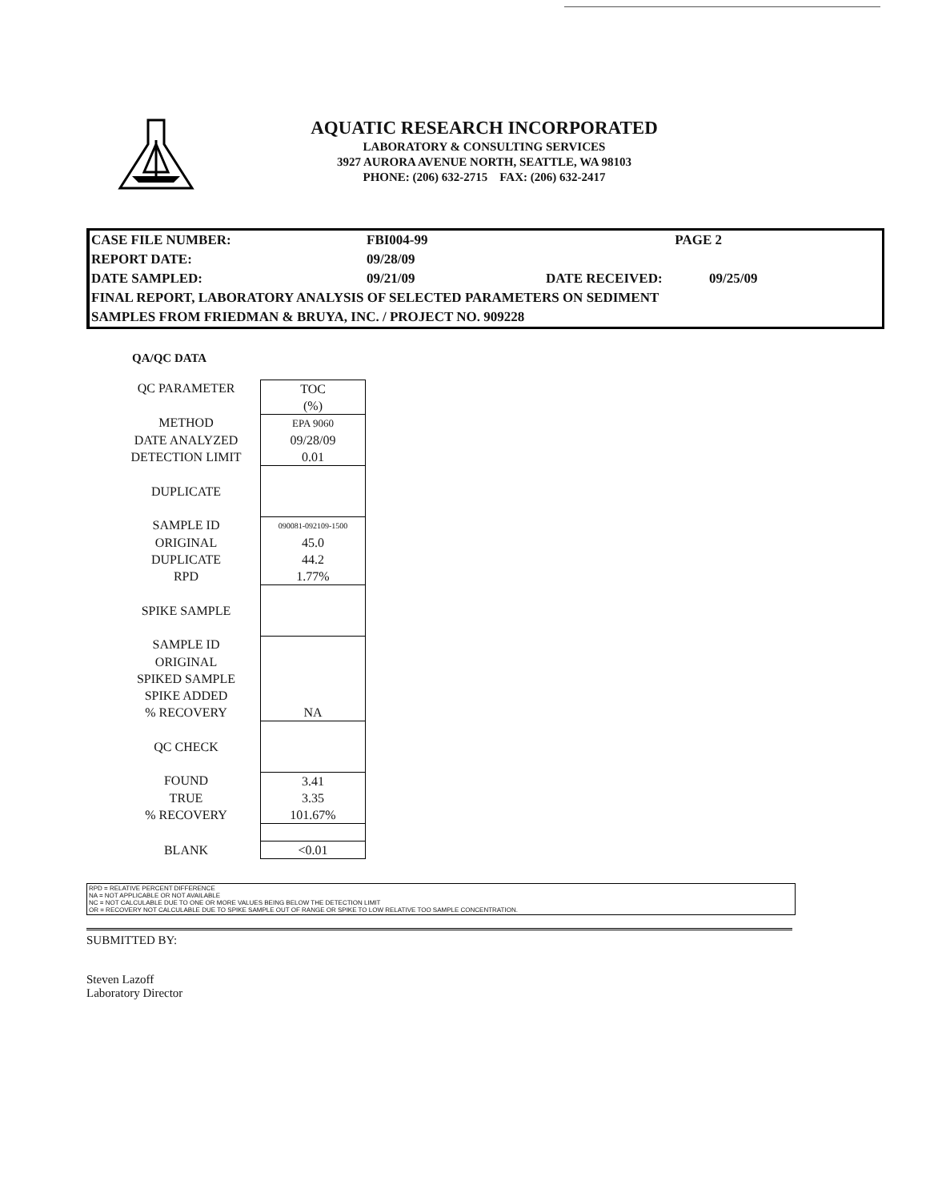AQUATIC RESEARCH INCORPORATED
LABORATORY & CONSULTING SERVICES
3927 AURORA AVENUE NORTH, SEATTLE, WA 98103
PHONE: (206) 632-2715 FAX: (206) 632-2417
| CASE FILE NUMBER: | FBI004-99 | PAGE 2 | |
| REPORT DATE: | 09/28/09 | | |
| DATE SAMPLED: | 09/21/09 | DATE RECEIVED: | 09/25/09 |
| FINAL REPORT, LABORATORY ANALYSIS OF SELECTED PARAMETERS ON SEDIMENT | | | |
| SAMPLES FROM FRIEDMAN & BRUYA, INC. / PROJECT NO. 909228 | | | |
QA/QC DATA
| QC PARAMETER | TOC |
| | (%) |
| METHOD | EPA 9060 |
| DATE ANALYZED | 09/28/09 |
| DETECTION LIMIT | 0.01 |
| DUPLICATE | |
| SAMPLE ID | 090081-092109-1500 |
| ORIGINAL | 45.0 |
| DUPLICATE | 44.2 |
| RPD | 1.77% |
| SPIKE SAMPLE | |
| SAMPLE ID | |
| ORIGINAL | |
| SPIKED SAMPLE | |
| SPIKE ADDED | |
| % RECOVERY | NA |
| QC CHECK | |
| FOUND | 3.41 |
| TRUE | 3.35 |
| % RECOVERY | 101.67% |
| BLANK | <0.01 |
RPD = RELATIVE PERCENT DIFFERENCE
NA = NOT APPLICABLE OR NOT AVAILABLE
NC = NOT CALCULABLE DUE TO ONE OR MORE VALUES BEING BELOW THE DETECTION LIMIT
OR = RECOVERY NOT CALCULABLE DUE TO SPIKE SAMPLE OUT OF RANGE OR SPIKE TO LOW RELATIVE TOO SAMPLE CONCENTRATION.
SUBMITTED BY:
Steven Lazoff
Laboratory Director